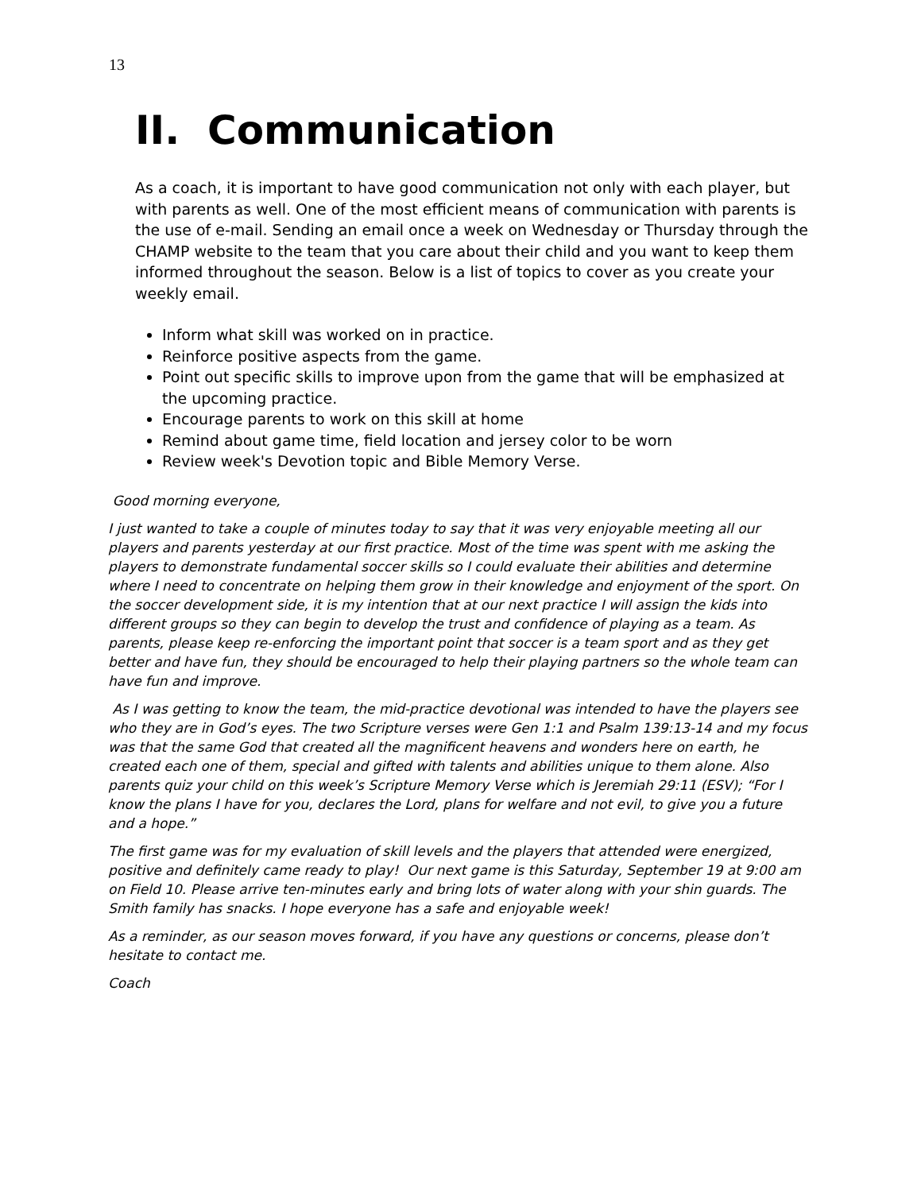13
II. Communication
As a coach, it is important to have good communication not only with each player, but with parents as well. One of the most efficient means of communication with parents is the use of e-mail. Sending an email once a week on Wednesday or Thursday through the CHAMP website to the team that you care about their child and you want to keep them informed throughout the season. Below is a list of topics to cover as you create your weekly email.
Inform what skill was worked on in practice.
Reinforce positive aspects from the game.
Point out specific skills to improve upon from the game that will be emphasized at the upcoming practice.
Encourage parents to work on this skill at home
Remind about game time, field location and jersey color to be worn
Review week's Devotion topic and Bible Memory Verse.
Good morning everyone,
I just wanted to take a couple of minutes today to say that it was very enjoyable meeting all our players and parents yesterday at our first practice. Most of the time was spent with me asking the players to demonstrate fundamental soccer skills so I could evaluate their abilities and determine where I need to concentrate on helping them grow in their knowledge and enjoyment of the sport. On the soccer development side, it is my intention that at our next practice I will assign the kids into different groups so they can begin to develop the trust and confidence of playing as a team. As parents, please keep re-enforcing the important point that soccer is a team sport and as they get better and have fun, they should be encouraged to help their playing partners so the whole team can have fun and improve.
As I was getting to know the team, the mid-practice devotional was intended to have the players see who they are in God’s eyes. The two Scripture verses were Gen 1:1 and Psalm 139:13-14 and my focus was that the same God that created all the magnificent heavens and wonders here on earth, he created each one of them, special and gifted with talents and abilities unique to them alone. Also parents quiz your child on this week’s Scripture Memory Verse which is Jeremiah 29:11 (ESV); “For I know the plans I have for you, declares the Lord, plans for welfare and not evil, to give you a future and a hope.”
The first game was for my evaluation of skill levels and the players that attended were energized, positive and definitely came ready to play! Our next game is this Saturday, September 19 at 9:00 am on Field 10. Please arrive ten-minutes early and bring lots of water along with your shin guards. The Smith family has snacks. I hope everyone has a safe and enjoyable week!
As a reminder, as our season moves forward, if you have any questions or concerns, please don’t hesitate to contact me.
Coach